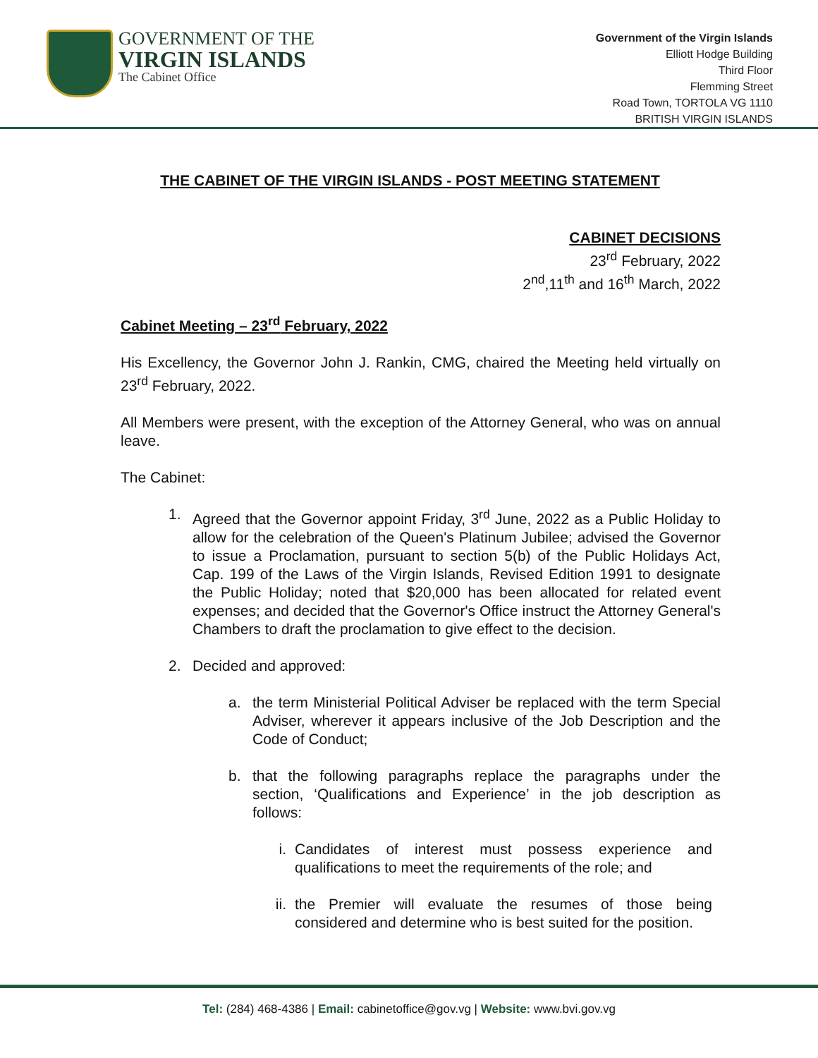GOVERNMENT OF THE
VIRGIN ISLANDS
The Cabinet Office
Government of the Virgin Islands
Elliott Hodge Building
Third Floor
Flemming Street
Road Town, TORTOLA VG 1110
BRITISH VIRGIN ISLANDS
THE CABINET OF THE VIRGIN ISLANDS - POST MEETING STATEMENT
CABINET DECISIONS
23<sup>rd</sup> February, 2022
2<sup>nd</sup>,11<sup>th</sup> and 16<sup>th</sup> March, 2022
Cabinet Meeting – 23<sup>rd</sup> February, 2022
His Excellency, the Governor John J. Rankin, CMG, chaired the Meeting held virtually on 23<sup>rd</sup> February, 2022.
All Members were present, with the exception of the Attorney General, who was on annual leave.
The Cabinet:
1. Agreed that the Governor appoint Friday, 3<sup>rd</sup> June, 2022 as a Public Holiday to allow for the celebration of the Queen's Platinum Jubilee; advised the Governor to issue a Proclamation, pursuant to section 5(b) of the Public Holidays Act, Cap. 199 of the Laws of the Virgin Islands, Revised Edition 1991 to designate the Public Holiday; noted that $20,000 has been allocated for related event expenses; and decided that the Governor's Office instruct the Attorney General's Chambers to draft the proclamation to give effect to the decision.
2. Decided and approved:
a. the term Ministerial Political Adviser be replaced with the term Special Adviser, wherever it appears inclusive of the Job Description and the Code of Conduct;
b. that the following paragraphs replace the paragraphs under the section, ‘Qualifications and Experience’ in the job description as follows:
i. Candidates of interest must possess experience and qualifications to meet the requirements of the role; and
ii. the Premier will evaluate the resumes of those being considered and determine who is best suited for the position.
Tel: (284) 468-4386 | Email: cabinetoffice@gov.vg | Website: www.bvi.gov.vg